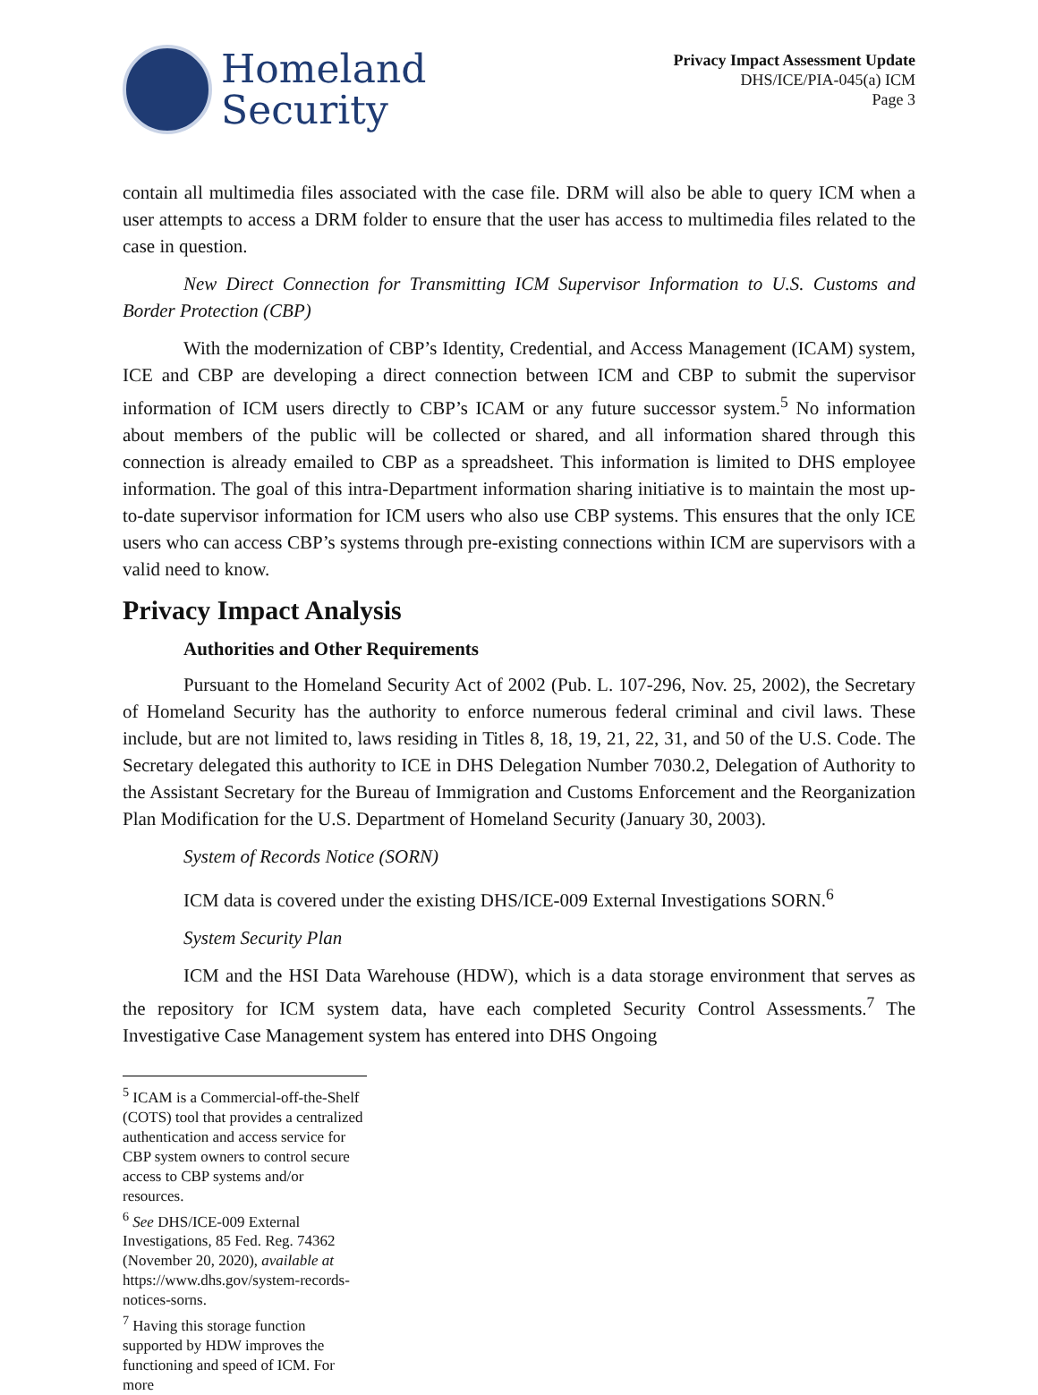Homeland
Security
Privacy Impact Assessment Update
DHS/ICE/PIA-045(a) ICM
Page 3
contain all multimedia files associated with the case file. DRM will also be able to query ICM when a user attempts to access a DRM folder to ensure that the user has access to multimedia files related to the case in question.
New Direct Connection for Transmitting ICM Supervisor Information to U.S. Customs and Border Protection (CBP)
With the modernization of CBP’s Identity, Credential, and Access Management (ICAM) system, ICE and CBP are developing a direct connection between ICM and CBP to submit the supervisor information of ICM users directly to CBP’s ICAM or any future successor system.<sup>5</sup> No information about members of the public will be collected or shared, and all information shared through this connection is already emailed to CBP as a spreadsheet. This information is limited to DHS employee information. The goal of this intra-Department information sharing initiative is to maintain the most up-to-date supervisor information for ICM users who also use CBP systems. This ensures that the only ICE users who can access CBP’s systems through pre-existing connections within ICM are supervisors with a valid need to know.
Privacy Impact Analysis
Authorities and Other Requirements
Pursuant to the Homeland Security Act of 2002 (Pub. L. 107-296, Nov. 25, 2002), the Secretary of Homeland Security has the authority to enforce numerous federal criminal and civil laws. These include, but are not limited to, laws residing in Titles 8, 18, 19, 21, 22, 31, and 50 of the U.S. Code. The Secretary delegated this authority to ICE in DHS Delegation Number 7030.2, Delegation of Authority to the Assistant Secretary for the Bureau of Immigration and Customs Enforcement and the Reorganization Plan Modification for the U.S. Department of Homeland Security (January 30, 2003).
System of Records Notice (SORN)
ICM data is covered under the existing DHS/ICE-009 External Investigations SORN.<sup>6</sup>
System Security Plan
ICM and the HSI Data Warehouse (HDW), which is a data storage environment that serves as the repository for ICM system data, have each completed Security Control Assessments.<sup>7</sup> The Investigative Case Management system has entered into DHS Ongoing
<sup>5</sup> ICAM is a Commercial-off-the-Shelf (COTS) tool that provides a centralized authentication and access service for CBP system owners to control secure access to CBP systems and/or resources.
<sup>6</sup> See DHS/ICE-009 External Investigations, 85 Fed. Reg. 74362 (November 20, 2020), available at https://www.dhs.gov/system-records-notices-sorns.
<sup>7</sup> Having this storage function supported by HDW improves the functioning and speed of ICM. For more